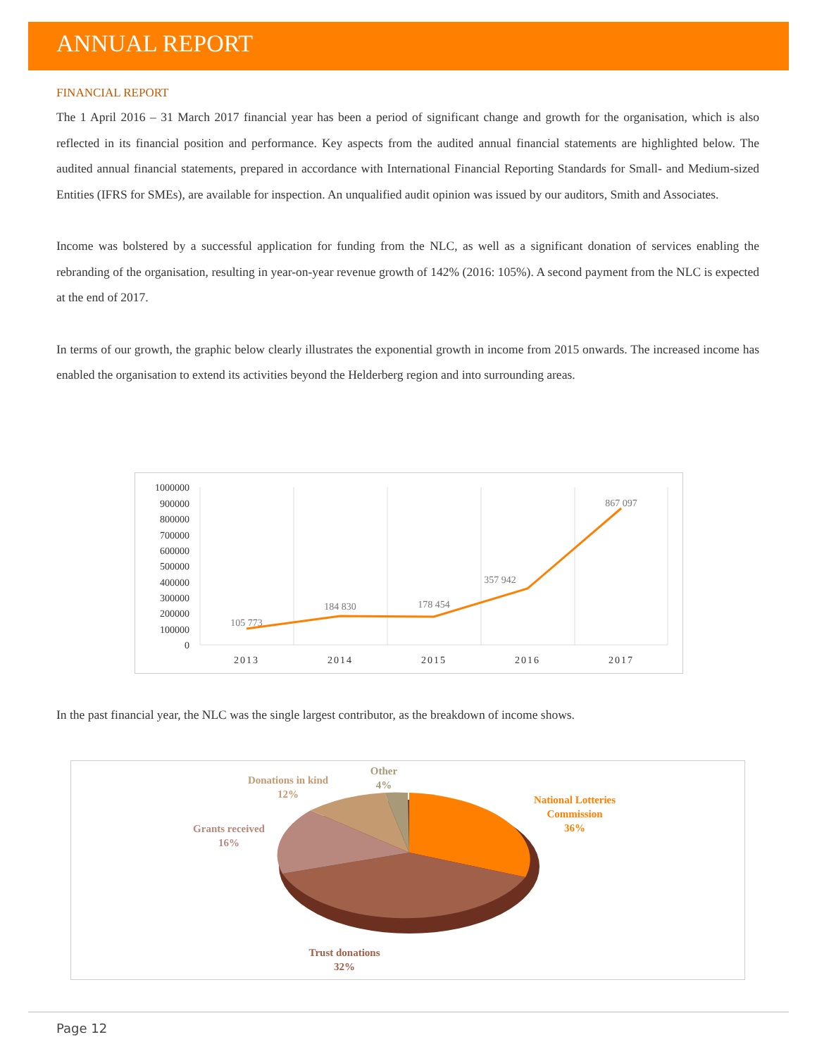ANNUAL REPORT
FINANCIAL REPORT
The 1 April 2016 – 31 March 2017 financial year has been a period of significant change and growth for the organisation, which is also reflected in its financial position and performance. Key aspects from the audited annual financial statements are highlighted below. The audited annual financial statements, prepared in accordance with International Financial Reporting Standards for Small- and Medium-sized Entities (IFRS for SMEs), are available for inspection. An unqualified audit opinion was issued by our auditors, Smith and Associates.
Income was bolstered by a successful application for funding from the NLC, as well as a significant donation of services enabling the rebranding of the organisation, resulting in year-on-year revenue growth of 142% (2016: 105%). A second payment from the NLC is expected at the end of 2017.
In terms of our growth, the graphic below clearly illustrates the exponential growth in income from 2015 onwards. The increased income has enabled the organisation to extend its activities beyond the Helderberg region and into surrounding areas.
1000000
900000
800000
700000
600000
500000
400000
300000
200000
100000
0
2013
2014
2015
2016
2017
105 773
184 830
178 454
357 942
867 097
In the past financial year, the NLC was the single largest contributor, as the breakdown of income shows.
Other
4%
Donations in kind
12%
Grants received
16%
National Lotteries
Commission
36%
Trust donations
32%
Page 12